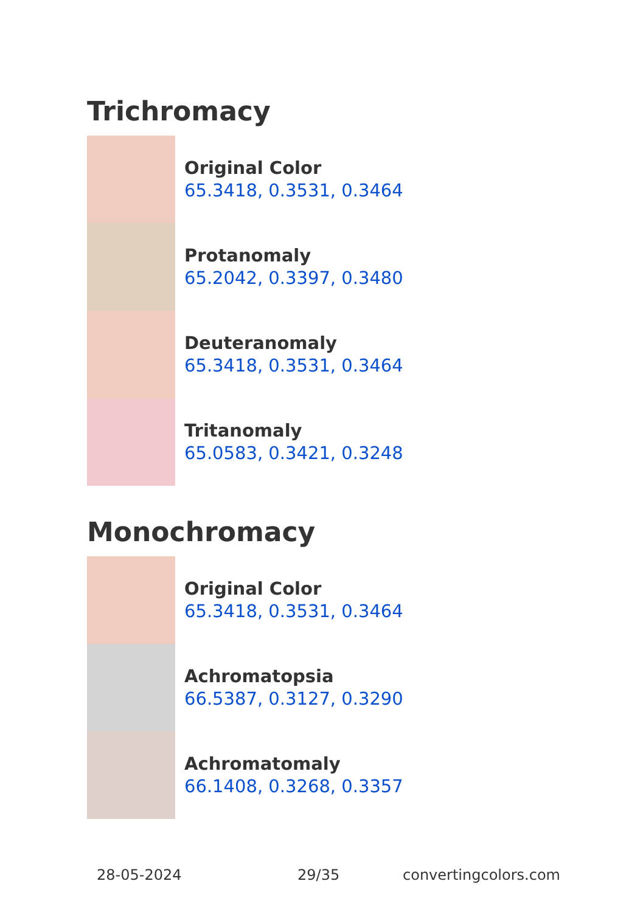Trichromacy
Original Color
65.3418, 0.3531, 0.3464
Protanomaly
65.2042, 0.3397, 0.3480
Deuteranomaly
65.3418, 0.3531, 0.3464
Tritanomaly
65.0583, 0.3421, 0.3248
Monochromacy
Original Color
65.3418, 0.3531, 0.3464
Achromatopsia
66.5387, 0.3127, 0.3290
Achromatomaly
66.1408, 0.3268, 0.3357
28-05-2024 29/35 convertingcolors.com